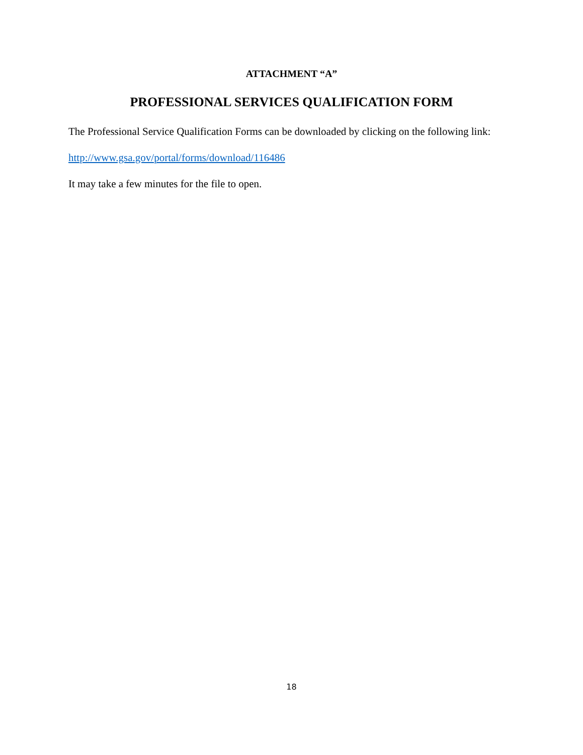ATTACHMENT “A”
PROFESSIONAL SERVICES QUALIFICATION FORM
The Professional Service Qualification Forms can be downloaded by clicking on the following link:
http://www.gsa.gov/portal/forms/download/116486
It may take a few minutes for the file to open.
18